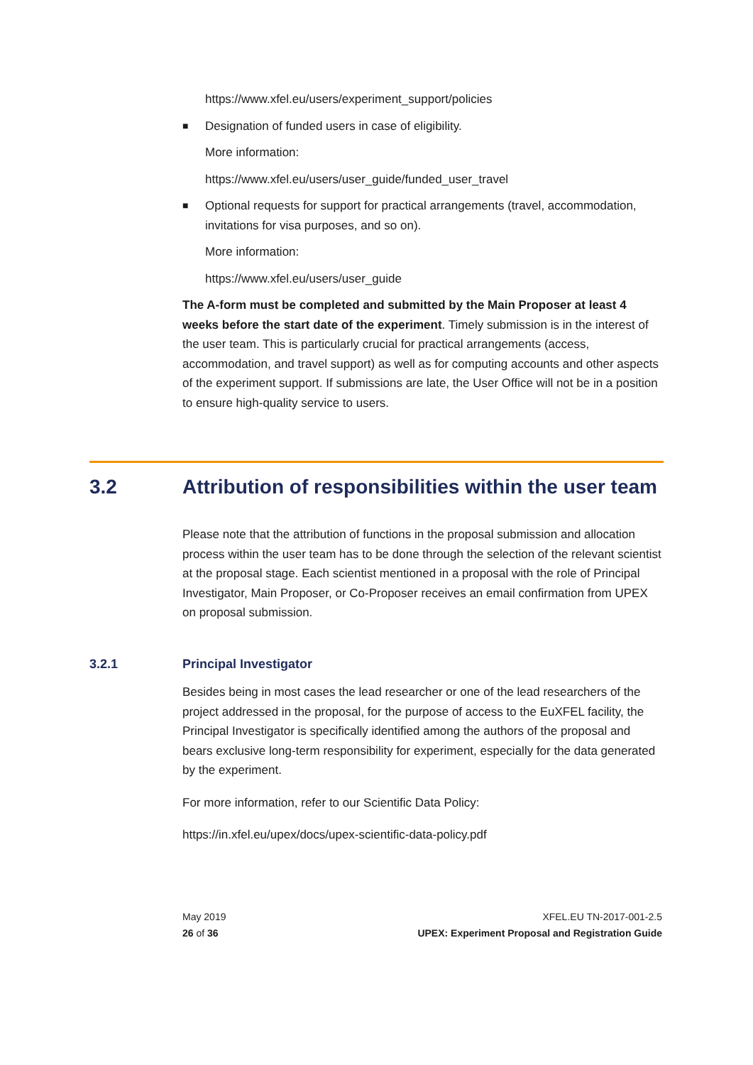https://www.xfel.eu/users/experiment_support/policies
■ Designation of funded users in case of eligibility.
More information:
https://www.xfel.eu/users/user_guide/funded_user_travel
■ Optional requests for support for practical arrangements (travel, accommodation, invitations for visa purposes, and so on).
More information:
https://www.xfel.eu/users/user_guide
The A-form must be completed and submitted by the Main Proposer at least 4 weeks before the start date of the experiment. Timely submission is in the interest of the user team. This is particularly crucial for practical arrangements (access, accommodation, and travel support) as well as for computing accounts and other aspects of the experiment support. If submissions are late, the User Office will not be in a position to ensure high-quality service to users.
3.2 Attribution of responsibilities within the user team
Please note that the attribution of functions in the proposal submission and allocation process within the user team has to be done through the selection of the relevant scientist at the proposal stage. Each scientist mentioned in a proposal with the role of Principal Investigator, Main Proposer, or Co-Proposer receives an email confirmation from UPEX on proposal submission.
3.2.1 Principal Investigator
Besides being in most cases the lead researcher or one of the lead researchers of the project addressed in the proposal, for the purpose of access to the EuXFEL facility, the Principal Investigator is specifically identified among the authors of the proposal and bears exclusive long-term responsibility for experiment, especially for the data generated by the experiment.
For more information, refer to our Scientific Data Policy:
https://in.xfel.eu/upex/docs/upex-scientific-data-policy.pdf
May 2019
26 of 36
XFEL.EU TN-2017-001-2.5
UPEX: Experiment Proposal and Registration Guide